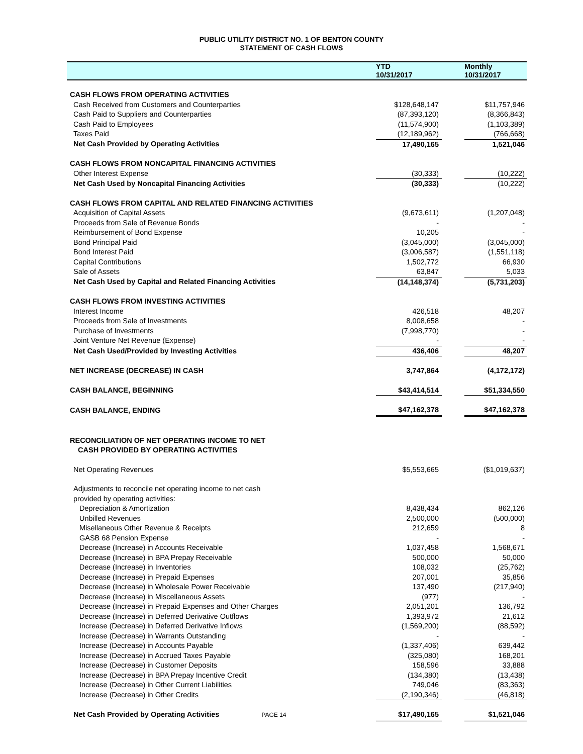PUBLIC UTILITY DISTRICT NO. 1 OF BENTON COUNTY
STATEMENT OF CASH FLOWS
| | YTD 10/31/2017 | | Monthly 10/31/2017 |
| --- | --- | --- | --- |
| CASH FLOWS FROM OPERATING ACTIVITIES | | | |
| Cash Received from Customers and Counterparties | $128,648,147 | | $11,757,946 |
| Cash Paid to Suppliers and Counterparties | (87,393,120) | | (8,366,843) |
| Cash Paid to Employees | (11,574,900) | | (1,103,389) |
| Taxes Paid | (12,189,962) | | (766,668) |
| Net Cash Provided by Operating Activities | 17,490,165 | | 1,521,046 |
| CASH FLOWS FROM NONCAPITAL FINANCING ACTIVITIES | | | |
| Other Interest Expense | (30,333) | | (10,222) |
| Net Cash Used by Noncapital Financing Activities | (30,333) | | (10,222) |
| CASH FLOWS FROM CAPITAL AND RELATED FINANCING ACTIVITIES | | | |
| Acquisition of Capital Assets | (9,673,611) | | (1,207,048) |
| Proceeds from Sale of Revenue Bonds | - | | - |
| Reimbursement of Bond Expense | 10,205 | | - |
| Bond Principal Paid | (3,045,000) | | (3,045,000) |
| Bond Interest Paid | (3,006,587) | | (1,551,118) |
| Capital Contributions | 1,502,772 | | 66,930 |
| Sale of Assets | 63,847 | | 5,033 |
| Net Cash Used by Capital and Related Financing Activities | (14,148,374) | | (5,731,203) |
| CASH FLOWS FROM INVESTING ACTIVITIES | | | |
| Interest Income | 426,518 | | 48,207 |
| Proceeds from Sale of Investments | 8,008,658 | | - |
| Purchase of Investments | (7,998,770) | | - |
| Joint Venture Net Revenue (Expense) | - | | - |
| Net Cash Used/Provided by Investing Activities | 436,406 | | 48,207 |
| NET INCREASE (DECREASE) IN CASH | 3,747,864 | | (4,172,172) |
| CASH BALANCE, BEGINNING | $43,414,514 | | $51,334,550 |
| CASH BALANCE, ENDING | $47,162,378 | | $47,162,378 |
| RECONCILIATION OF NET OPERATING INCOME TO NET | | | |
| CASH PROVIDED BY OPERATING ACTIVITIES | | | |
| Net Operating Revenues | $5,553,665 | | ($1,019,637) |
| Adjustments to reconcile net operating income to net cash | | | |
| provided by operating activities: | | | |
| Depreciation & Amortization | 8,438,434 | | 862,126 |
| Unbilled Revenues | 2,500,000 | | (500,000) |
| Misellaneous Other Revenue & Receipts | 212,659 | | 8 |
| GASB 68 Pension Expense | - | | - |
| Decrease (Increase) in Accounts Receivable | 1,037,458 | | 1,568,671 |
| Decrease (Increase) in BPA Prepay Receivable | 500,000 | | 50,000 |
| Decrease (Increase) in Inventories | 108,032 | | (25,762) |
| Decrease (Increase) in Prepaid Expenses | 207,001 | | 35,856 |
| Decrease (Increase) in Wholesale Power Receivable | 137,490 | | (217,940) |
| Decrease (Increase) in Miscellaneous Assets | (977) | | - |
| Decrease (Increase) in Prepaid Expenses and Other Charges | 2,051,201 | | 136,792 |
| Decrease (Increase) in Deferred Derivative Outflows | 1,393,972 | | 21,612 |
| Increase (Decrease) in Deferred Derivative Inflows | (1,569,200) | | (88,592) |
| Increase (Decrease) in Warrants Outstanding | - | | - |
| Increase (Decrease) in Accounts Payable | (1,337,406) | | 639,442 |
| Increase (Decrease) in Accrued Taxes Payable | (325,080) | | 168,201 |
| Increase (Decrease) in Customer Deposits | 158,596 | | 33,888 |
| Increase (Decrease) in BPA Prepay Incentive Credit | (134,380) | | (13,438) |
| Increase (Decrease) in Other Current Liabilities | 749,046 | | (83,363) |
| Increase (Decrease) in Other Credits | (2,190,346) | | (46,818) |
| Net Cash Provided by Operating Activities PAGE 14 | $17,490,165 | | $1,521,046 |